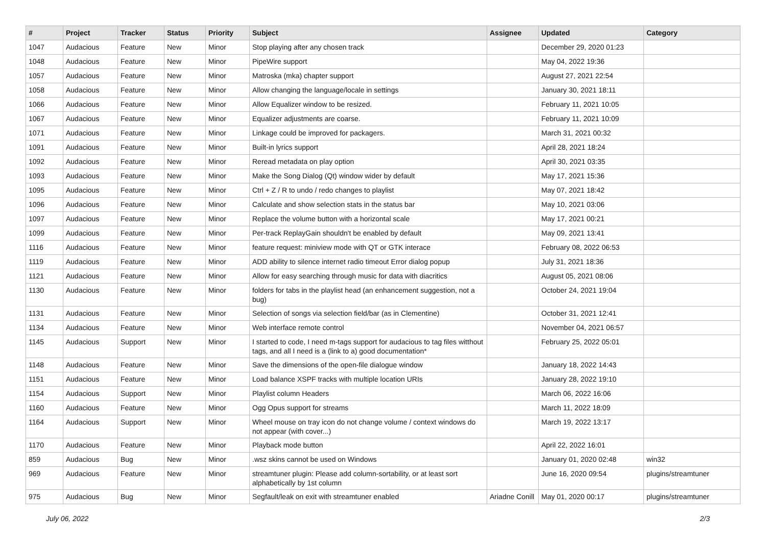| # | Project | Tracker | Status | Priority | Subject | Assignee | Updated | Category |
| --- | --- | --- | --- | --- | --- | --- | --- | --- |
| 1047 | Audacious | Feature | New | Minor | Stop playing after any chosen track | | December 29, 2020 01:23 | |
| 1048 | Audacious | Feature | New | Minor | PipeWire support | | May 04, 2022 19:36 | |
| 1057 | Audacious | Feature | New | Minor | Matroska (mka) chapter support | | August 27, 2021 22:54 | |
| 1058 | Audacious | Feature | New | Minor | Allow changing the language/locale in settings | | January 30, 2021 18:11 | |
| 1066 | Audacious | Feature | New | Minor | Allow Equalizer window to be resized. | | February 11, 2021 10:05 | |
| 1067 | Audacious | Feature | New | Minor | Equalizer adjustments are coarse. | | February 11, 2021 10:09 | |
| 1071 | Audacious | Feature | New | Minor | Linkage could be improved for packagers. | | March 31, 2021 00:32 | |
| 1091 | Audacious | Feature | New | Minor | Built-in lyrics support | | April 28, 2021 18:24 | |
| 1092 | Audacious | Feature | New | Minor | Reread metadata on play option | | April 30, 2021 03:35 | |
| 1093 | Audacious | Feature | New | Minor | Make the Song Dialog (Qt) window wider by default | | May 17, 2021 15:36 | |
| 1095 | Audacious | Feature | New | Minor | Ctrl + Z / R to undo / redo changes to playlist | | May 07, 2021 18:42 | |
| 1096 | Audacious | Feature | New | Minor | Calculate and show selection stats in the status bar | | May 10, 2021 03:06 | |
| 1097 | Audacious | Feature | New | Minor | Replace the volume button with a horizontal scale | | May 17, 2021 00:21 | |
| 1099 | Audacious | Feature | New | Minor | Per-track ReplayGain shouldn't be enabled by default | | May 09, 2021 13:41 | |
| 1116 | Audacious | Feature | New | Minor | feature request: miniview mode with QT or GTK interace | | February 08, 2022 06:53 | |
| 1119 | Audacious | Feature | New | Minor | ADD ability to silence internet radio timeout Error dialog popup | | July 31, 2021 18:36 | |
| 1121 | Audacious | Feature | New | Minor | Allow for easy searching through music for data with diacritics | | August 05, 2021 08:06 | |
| 1130 | Audacious | Feature | New | Minor | folders for tabs in the playlist head (an enhancement suggestion, not a bug) | | October 24, 2021 19:04 | |
| 1131 | Audacious | Feature | New | Minor | Selection of songs via selection field/bar (as in Clementine) | | October 31, 2021 12:41 | |
| 1134 | Audacious | Feature | New | Minor | Web interface remote control | | November 04, 2021 06:57 | |
| 1145 | Audacious | Support | New | Minor | I started to code, I need m-tags support for audacious to tag files witthout tags, and all I need is a (link to a) good documentation* | | February 25, 2022 05:01 | |
| 1148 | Audacious | Feature | New | Minor | Save the dimensions of the open-file dialogue window | | January 18, 2022 14:43 | |
| 1151 | Audacious | Feature | New | Minor | Load balance XSPF tracks with multiple location URIs | | January 28, 2022 19:10 | |
| 1154 | Audacious | Support | New | Minor | Playlist column Headers | | March 06, 2022 16:06 | |
| 1160 | Audacious | Feature | New | Minor | Ogg Opus support for streams | | March 11, 2022 18:09 | |
| 1164 | Audacious | Support | New | Minor | Wheel mouse on tray icon do not change volume / context windows do not appear (with cover...) | | March 19, 2022 13:17 | |
| 1170 | Audacious | Feature | New | Minor | Playback mode button | | April 22, 2022 16:01 | |
| 859 | Audacious | Bug | New | Minor | .wsz skins cannot be used on Windows | | January 01, 2020 02:48 | win32 |
| 969 | Audacious | Feature | New | Minor | streamtuner plugin: Please add column-sortability, or at least sort alphabetically by 1st column | | June 16, 2020 09:54 | plugins/streamtuner |
| 975 | Audacious | Bug | New | Minor | Segfault/leak on exit with streamtuner enabled | Ariadne Conill | May 01, 2020 00:17 | plugins/streamtuner |
July 06, 2022 2/3